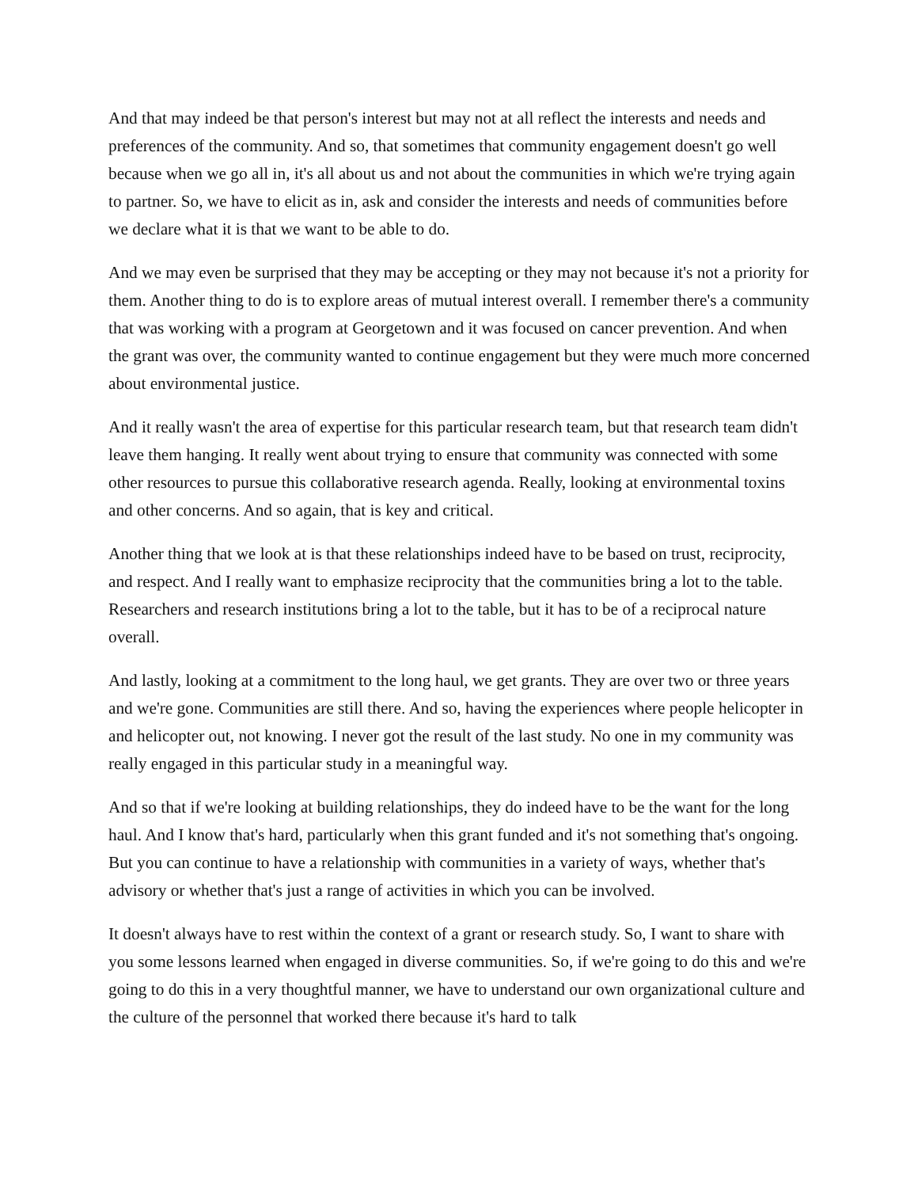And that may indeed be that person's interest but may not at all reflect the interests and needs and preferences of the community. And so, that sometimes that community engagement doesn't go well because when we go all in, it's all about us and not about the communities in which we're trying again to partner. So, we have to elicit as in, ask and consider the interests and needs of communities before we declare what it is that we want to be able to do.
And we may even be surprised that they may be accepting or they may not because it's not a priority for them. Another thing to do is to explore areas of mutual interest overall. I remember there's a community that was working with a program at Georgetown and it was focused on cancer prevention. And when the grant was over, the community wanted to continue engagement but they were much more concerned about environmental justice.
And it really wasn't the area of expertise for this particular research team, but that research team didn't leave them hanging. It really went about trying to ensure that community was connected with some other resources to pursue this collaborative research agenda. Really, looking at environmental toxins and other concerns. And so again, that is key and critical.
Another thing that we look at is that these relationships indeed have to be based on trust, reciprocity, and respect. And I really want to emphasize reciprocity that the communities bring a lot to the table. Researchers and research institutions bring a lot to the table, but it has to be of a reciprocal nature overall.
And lastly, looking at a commitment to the long haul, we get grants. They are over two or three years and we're gone. Communities are still there. And so, having the experiences where people helicopter in and helicopter out, not knowing. I never got the result of the last study. No one in my community was really engaged in this particular study in a meaningful way.
And so that if we're looking at building relationships, they do indeed have to be the want for the long haul. And I know that's hard, particularly when this grant funded and it's not something that's ongoing. But you can continue to have a relationship with communities in a variety of ways, whether that's advisory or whether that's just a range of activities in which you can be involved.
It doesn't always have to rest within the context of a grant or research study. So, I want to share with you some lessons learned when engaged in diverse communities. So, if we're going to do this and we're going to do this in a very thoughtful manner, we have to understand our own organizational culture and the culture of the personnel that worked there because it's hard to talk